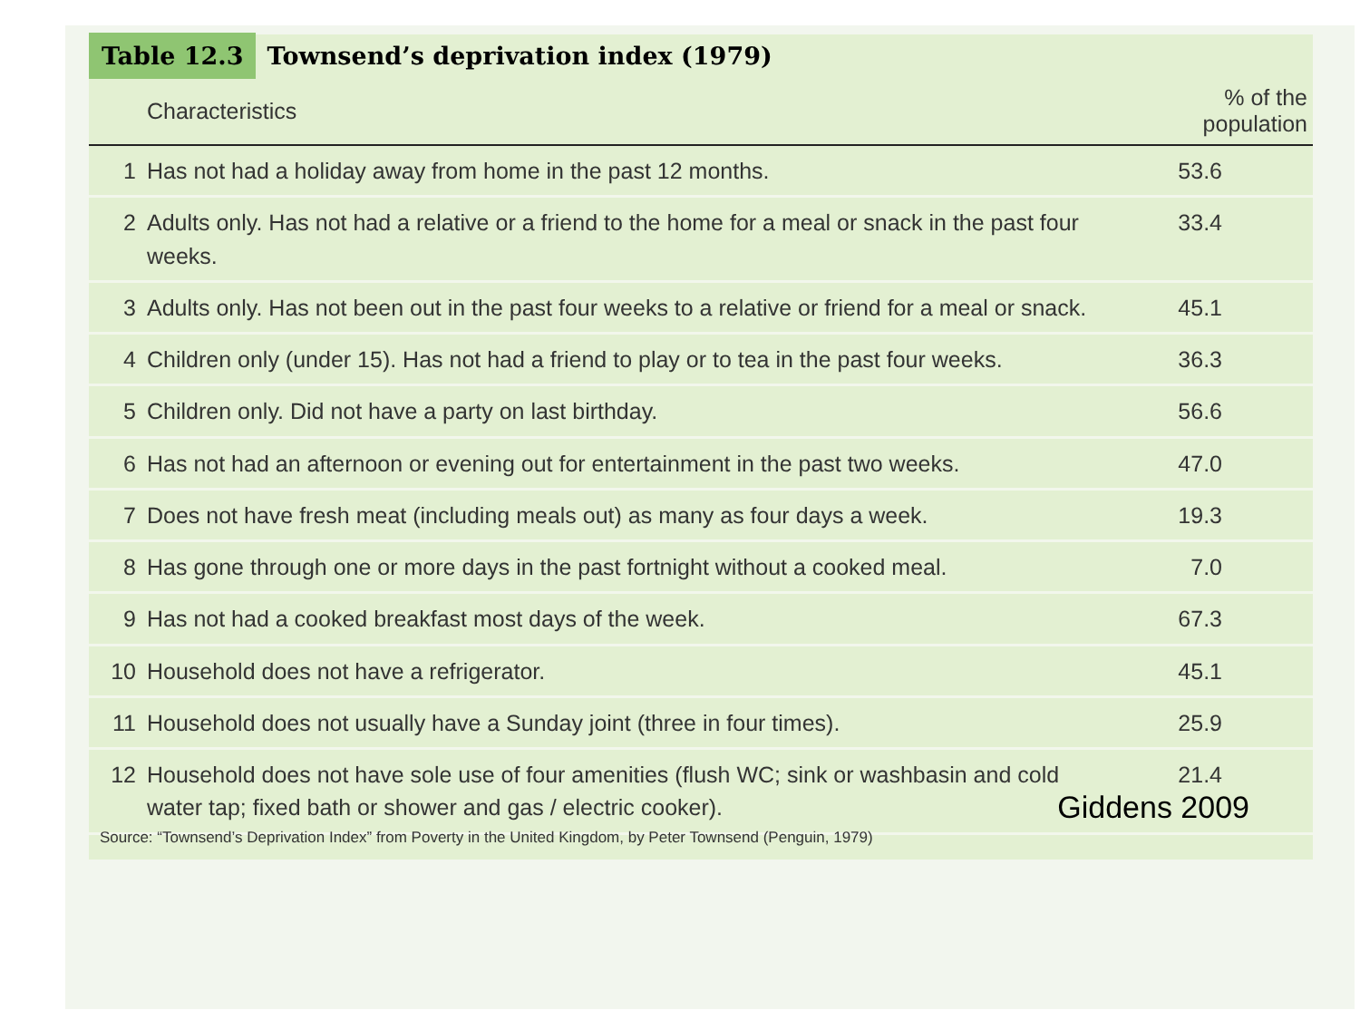Table 12.3 Townsend’s deprivation index (1979)
| | Characteristics | % of the population |
| --- | --- | --- |
| 1 | Has not had a holiday away from home in the past 12 months. | 53.6 |
| 2 | Adults only. Has not had a relative or a friend to the home for a meal or snack in the past four weeks. | 33.4 |
| 3 | Adults only. Has not been out in the past four weeks to a relative or friend for a meal or snack. | 45.1 |
| 4 | Children only (under 15). Has not had a friend to play or to tea in the past four weeks. | 36.3 |
| 5 | Children only. Did not have a party on last birthday. | 56.6 |
| 6 | Has not had an afternoon or evening out for entertainment in the past two weeks. | 47.0 |
| 7 | Does not have fresh meat (including meals out) as many as four days a week. | 19.3 |
| 8 | Has gone through one or more days in the past fortnight without a cooked meal. | 7.0 |
| 9 | Has not had a cooked breakfast most days of the week. | 67.3 |
| 10 | Household does not have a refrigerator. | 45.1 |
| 11 | Household does not usually have a Sunday joint (three in four times). | 25.9 |
| 12 | Household does not have sole use of four amenities (flush WC; sink or washbasin and cold water tap; fixed bath or shower and gas / electric cooker). | 21.4 |
Giddens 2009
Source: “Townsend’s Deprivation Index” from Poverty in the United Kingdom, by Peter Townsend (Penguin, 1979)